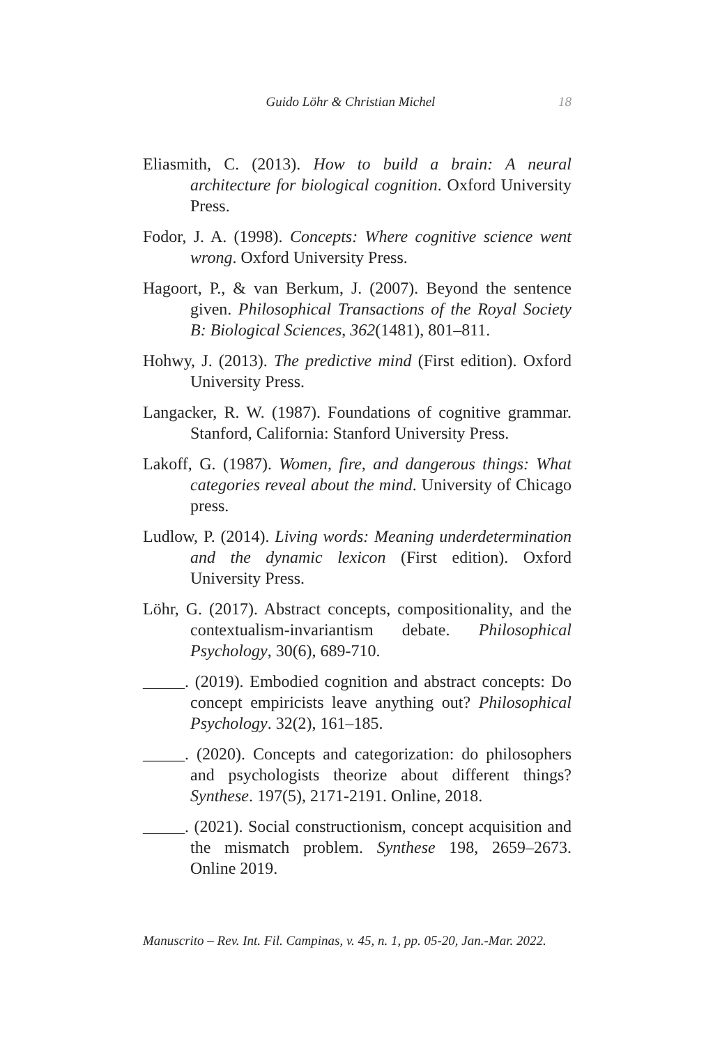Guido Löhr & Christian Michel 18
Eliasmith, C. (2013). How to build a brain: A neural architecture for biological cognition. Oxford University Press.
Fodor, J. A. (1998). Concepts: Where cognitive science went wrong. Oxford University Press.
Hagoort, P., & van Berkum, J. (2007). Beyond the sentence given. Philosophical Transactions of the Royal Society B: Biological Sciences, 362(1481), 801–811.
Hohwy, J. (2013). The predictive mind (First edition). Oxford University Press.
Langacker, R. W. (1987). Foundations of cognitive grammar. Stanford, California: Stanford University Press.
Lakoff, G. (1987). Women, fire, and dangerous things: What categories reveal about the mind. University of Chicago press.
Ludlow, P. (2014). Living words: Meaning underdetermination and the dynamic lexicon (First edition). Oxford University Press.
Löhr, G. (2017). Abstract concepts, compositionality, and the contextualism-invariantism debate. Philosophical Psychology, 30(6), 689-710.
_____. (2019). Embodied cognition and abstract concepts: Do concept empiricists leave anything out? Philosophical Psychology. 32(2), 161–185.
_____. (2020). Concepts and categorization: do philosophers and psychologists theorize about different things? Synthese. 197(5), 2171-2191. Online, 2018.
_____. (2021). Social constructionism, concept acquisition and the mismatch problem. Synthese 198, 2659–2673. Online 2019.
Manuscrito – Rev. Int. Fil. Campinas, v. 45, n. 1, pp. 05-20, Jan.-Mar. 2022.